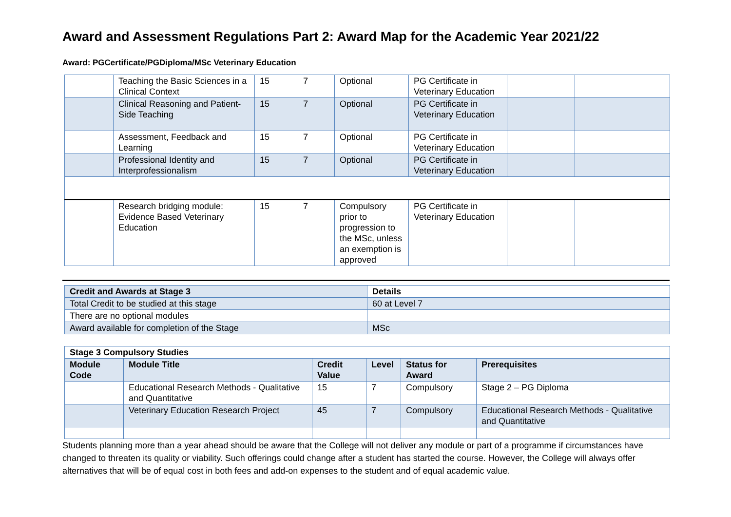Award and Assessment Regulations Part 2: Award Map for the Academic Year 2021/22
Award: PGCertificate/PGDiploma/MSc Veterinary Education
| | Teaching the Basic Sciences in a Clinical Context | 15 | 7 | Optional | PG Certificate in Veterinary Education | | |
| | Clinical Reasoning and Patient- Side Teaching | 15 | 7 | Optional | PG Certificate in Veterinary Education | | |
| | Assessment, Feedback and Learning | 15 | 7 | Optional | PG Certificate in Veterinary Education | | |
| | Professional Identity and Interprofessionalism | 15 | 7 | Optional | PG Certificate in Veterinary Education | | |
| | Research bridging module: Evidence Based Veterinary Education | 15 | 7 | Compulsory prior to progression to the MSc, unless an exemption is approved | PG Certificate in Veterinary Education | | |
| Credit and Awards at Stage 3 | Details |
| --- | --- |
| Total Credit to be studied at this stage | 60 at Level 7 |
| There are no optional modules | |
| Award available for completion of the Stage | MSc |
| Stage 3 Compulsory Studies | | | | | |
| --- | --- | --- | --- | --- | --- |
| Module Code | Module Title | Credit Value | Level | Status for Award | Prerequisites |
| | Educational Research Methods - Qualitative and Quantitative | 15 | 7 | Compulsory | Stage 2 – PG Diploma |
| | Veterinary Education Research Project | 45 | 7 | Compulsory | Educational Research Methods - Qualitative and Quantitative |
Students planning more than a year ahead should be aware that the College will not deliver any module or part of a programme if circumstances have changed to threaten its quality or viability. Such offerings could change after a student has started the course. However, the College will always offer alternatives that will be of equal cost in both fees and add-on expenses to the student and of equal academic value.